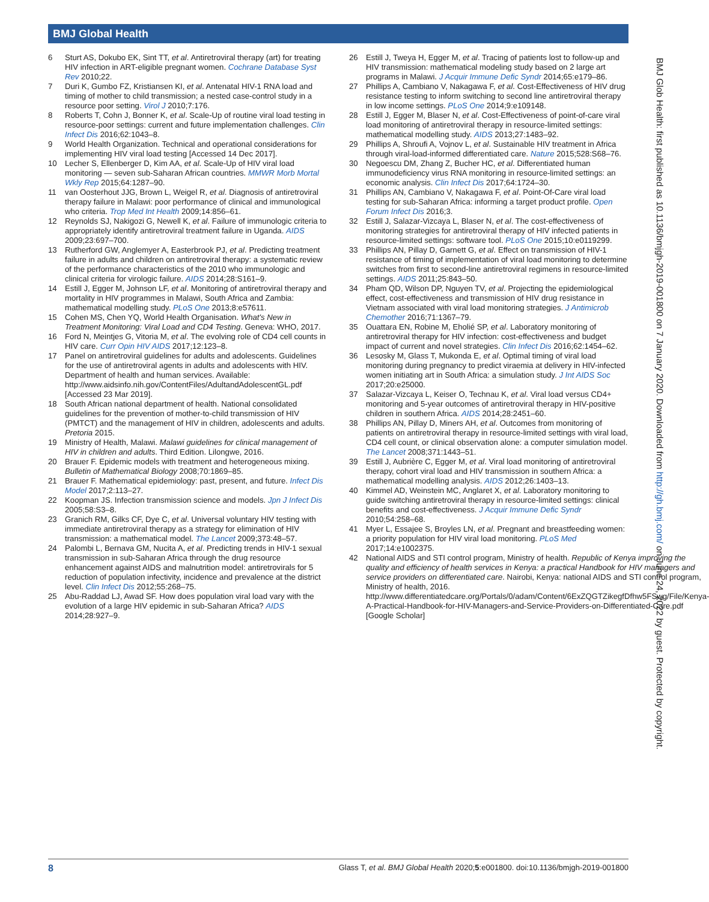BMJ Global Health
BMJ Glob Health: first published as 10.1136/bmjgh-2019-001800 on 7 January 2020. Downloaded from http://gh.bmj.com/ on June 24, 2022 by guest. Protected by copyright.
6 Sturt AS, Dokubo EK, Sint TT, et al. Antiretroviral therapy (art) for treating HIV infection in ART-eligible pregnant women. Cochrane Database Syst Rev 2010;22.
7 Duri K, Gumbo FZ, Kristiansen KI, et al. Antenatal HIV-1 RNA load and timing of mother to child transmission; a nested case-control study in a resource poor setting. Virol J 2010;7:176.
8 Roberts T, Cohn J, Bonner K, et al. Scale-Up of routine viral load testing in resource-poor settings: current and future implementation challenges. Clin Infect Dis 2016;62:1043–8.
9 World Health Organization. Technical and operational considerations for implementing HIV viral load testing [Accessed 14 Dec 2017].
10 Lecher S, Ellenberger D, Kim AA, et al. Scale-Up of HIV viral load monitoring — seven sub-Saharan African countries. MMWR Morb Mortal Wkly Rep 2015;64:1287–90.
11 van Oosterhout JJG, Brown L, Weigel R, et al. Diagnosis of antiretroviral therapy failure in Malawi: poor performance of clinical and immunological who criteria. Trop Med Int Health 2009;14:856–61.
12 Reynolds SJ, Nakigozi G, Newell K, et al. Failure of immunologic criteria to appropriately identify antiretroviral treatment failure in Uganda. AIDS 2009;23:697–700.
13 Rutherford GW, Anglemyer A, Easterbrook PJ, et al. Predicting treatment failure in adults and children on antiretroviral therapy: a systematic review of the performance characteristics of the 2010 who immunologic and clinical criteria for virologic failure. AIDS 2014;28:S161–9.
14 Estill J, Egger M, Johnson LF, et al. Monitoring of antiretroviral therapy and mortality in HIV programmes in Malawi, South Africa and Zambia: mathematical modelling study. PLoS One 2013;8:e57611.
15 Cohen MS, Chen YQ, World Health Organisation. What's New in Treatment Monitoring: Viral Load and CD4 Testing. Geneva: WHO, 2017.
16 Ford N, Meintjes G, Vitoria M, et al. The evolving role of CD4 cell counts in HIV care. Curr Opin HIV AIDS 2017;12:123–8.
17 Panel on antiretroviral guidelines for adults and adolescents. Guidelines for the use of antiretroviral agents in adults and adolescents with HIV. Department of health and human services. Available: http://www.aidsinfo.nih.gov/ContentFiles/AdultandAdolescentGL.pdf [Accessed 23 Mar 2019].
18 South African national department of health. National consolidated guidelines for the prevention of mother-to-child transmission of HIV (PMTCT) and the management of HIV in children, adolescents and adults. Pretoria 2015.
19 Ministry of Health, Malawi. Malawi guidelines for clinical management of HIV in children and adults. Third Edition. Lilongwe, 2016.
20 Brauer F. Epidemic models with treatment and heterogeneous mixing. Bulletin of Mathematical Biology 2008;70:1869–85.
21 Brauer F. Mathematical epidemiology: past, present, and future. Infect Dis Model 2017;2:113–27.
22 Koopman JS. Infection transmission science and models. Jpn J Infect Dis 2005;58:S3–8.
23 Granich RM, Gilks CF, Dye C, et al. Universal voluntary HIV testing with immediate antiretroviral therapy as a strategy for elimination of HIV transmission: a mathematical model. The Lancet 2009;373:48–57.
24 Palombi L, Bernava GM, Nucita A, et al. Predicting trends in HIV-1 sexual transmission in sub-Saharan Africa through the drug resource enhancement against AIDS and malnutrition model: antiretrovirals for 5 reduction of population infectivity, incidence and prevalence at the district level. Clin Infect Dis 2012;55:268–75.
25 Abu-Raddad LJ, Awad SF. How does population viral load vary with the evolution of a large HIV epidemic in sub-Saharan Africa? AIDS 2014;28:927–9.
26 Estill J, Tweya H, Egger M, et al. Tracing of patients lost to follow-up and HIV transmission: mathematical modeling study based on 2 large art programs in Malawi. J Acquir Immune Defic Syndr 2014;65:e179–86.
27 Phillips A, Cambiano V, Nakagawa F, et al. Cost-Effectiveness of HIV drug resistance testing to inform switching to second line antiretroviral therapy in low income settings. PLoS One 2014;9:e109148.
28 Estill J, Egger M, Blaser N, et al. Cost-Effectiveness of point-of-care viral load monitoring of antiretroviral therapy in resource-limited settings: mathematical modelling study. AIDS 2013;27:1483–92.
29 Phillips A, Shroufi A, Vojnov L, et al. Sustainable HIV treatment in Africa through viral-load-informed differentiated care. Nature 2015;528:S68–76.
30 Negoescu DM, Zhang Z, Bucher HC, et al. Differentiated human immunodeficiency virus RNA monitoring in resource-limited settings: an economic analysis. Clin Infect Dis 2017;64:1724–30.
31 Phillips AN, Cambiano V, Nakagawa F, et al. Point-Of-Care viral load testing for sub-Saharan Africa: informing a target product profile. Open Forum Infect Dis 2016;3.
32 Estill J, Salazar-Vizcaya L, Blaser N, et al. The cost-effectiveness of monitoring strategies for antiretroviral therapy of HIV infected patients in resource-limited settings: software tool. PLoS One 2015;10:e0119299.
33 Phillips AN, Pillay D, Garnett G, et al. Effect on transmission of HIV-1 resistance of timing of implementation of viral load monitoring to determine switches from first to second-line antiretroviral regimens in resource-limited settings. AIDS 2011;25:843–50.
34 Pham QD, Wilson DP, Nguyen TV, et al. Projecting the epidemiological effect, cost-effectiveness and transmission of HIV drug resistance in Vietnam associated with viral load monitoring strategies. J Antimicrob Chemother 2016;71:1367–79.
35 Ouattara EN, Robine M, Eholié SP, et al. Laboratory monitoring of antiretroviral therapy for HIV infection: cost-effectiveness and budget impact of current and novel strategies. Clin Infect Dis 2016;62:1454–62.
36 Lesosky M, Glass T, Mukonda E, et al. Optimal timing of viral load monitoring during pregnancy to predict viraemia at delivery in HIV-infected women initiating art in South Africa: a simulation study. J Int AIDS Soc 2017;20:e25000.
37 Salazar-Vizcaya L, Keiser O, Technau K, et al. Viral load versus CD4+ monitoring and 5-year outcomes of antiretroviral therapy in HIV-positive children in southern Africa. AIDS 2014;28:2451–60.
38 Phillips AN, Pillay D, Miners AH, et al. Outcomes from monitoring of patients on antiretroviral therapy in resource-limited settings with viral load, CD4 cell count, or clinical observation alone: a computer simulation model. The Lancet 2008;371:1443–51.
39 Estill J, Aubrière C, Egger M, et al. Viral load monitoring of antiretroviral therapy, cohort viral load and HIV transmission in southern Africa: a mathematical modelling analysis. AIDS 2012;26:1403–13.
40 Kimmel AD, Weinstein MC, Anglaret X, et al. Laboratory monitoring to guide switching antiretroviral therapy in resource-limited settings: clinical benefits and cost-effectiveness. J Acquir Immune Defic Syndr 2010;54:258–68.
41 Myer L, Essajee S, Broyles LN, et al. Pregnant and breastfeeding women: a priority population for HIV viral load monitoring. PLoS Med 2017;14:e1002375.
42 National AIDS and STI control program, Ministry of health. Republic of Kenya improving the quality and efficiency of health services in Kenya: a practical Handbook for HIV managers and service providers on differentiated care. Nairobi, Kenya: national AIDS and STI control program, Ministry of health, 2016. http://www.differentiatedcare.org/Portals/0/adam/Content/6ExZQGTZikegfDfhw5FSwg/File/Kenya-A-Practical-Handbook-for-HIV-Managers-and-Service-Providers-on-Differentiated-Care.pdf [Google Scholar]
8 Glass T, et al. BMJ Global Health 2020;5:e001800. doi:10.1136/bmjgh-2019-001800